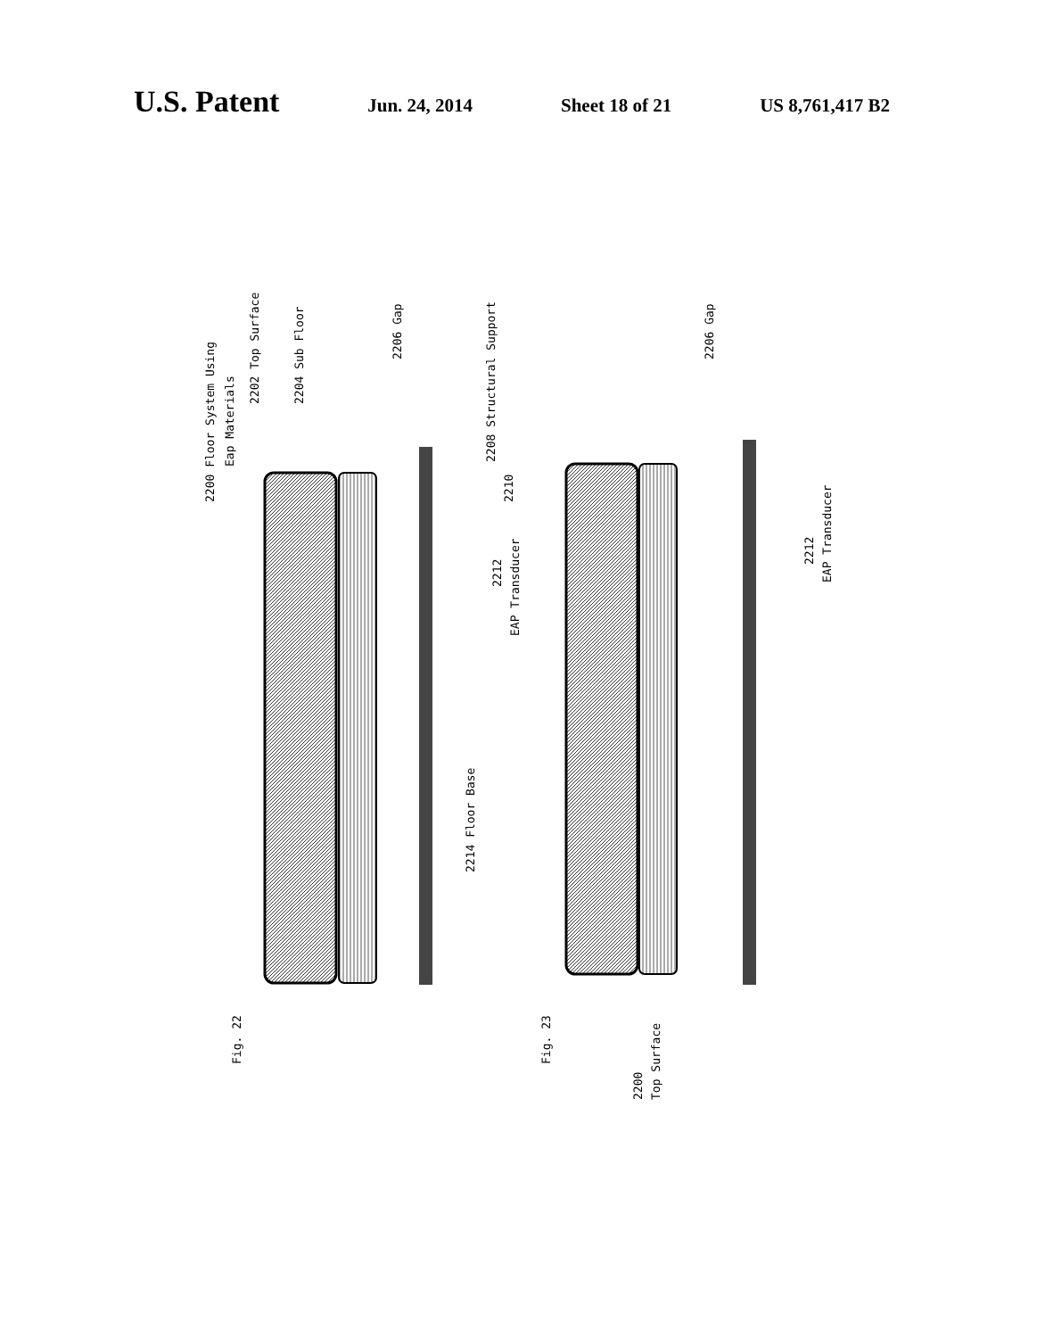U.S. Patent Jun. 24, 2014 Sheet 18 of 21 US 8,761,417 B2
2200 Floor System Using
Eap Materials
2202 Top Surface
2204 Sub Floor
2206 Gap
2208 Structural Support
2210
2212
EAP Transducer
2214 Floor Base
Fig. 22
Fig. 23
2200
Top Surface
2206 Gap
2212
EAP Transducer